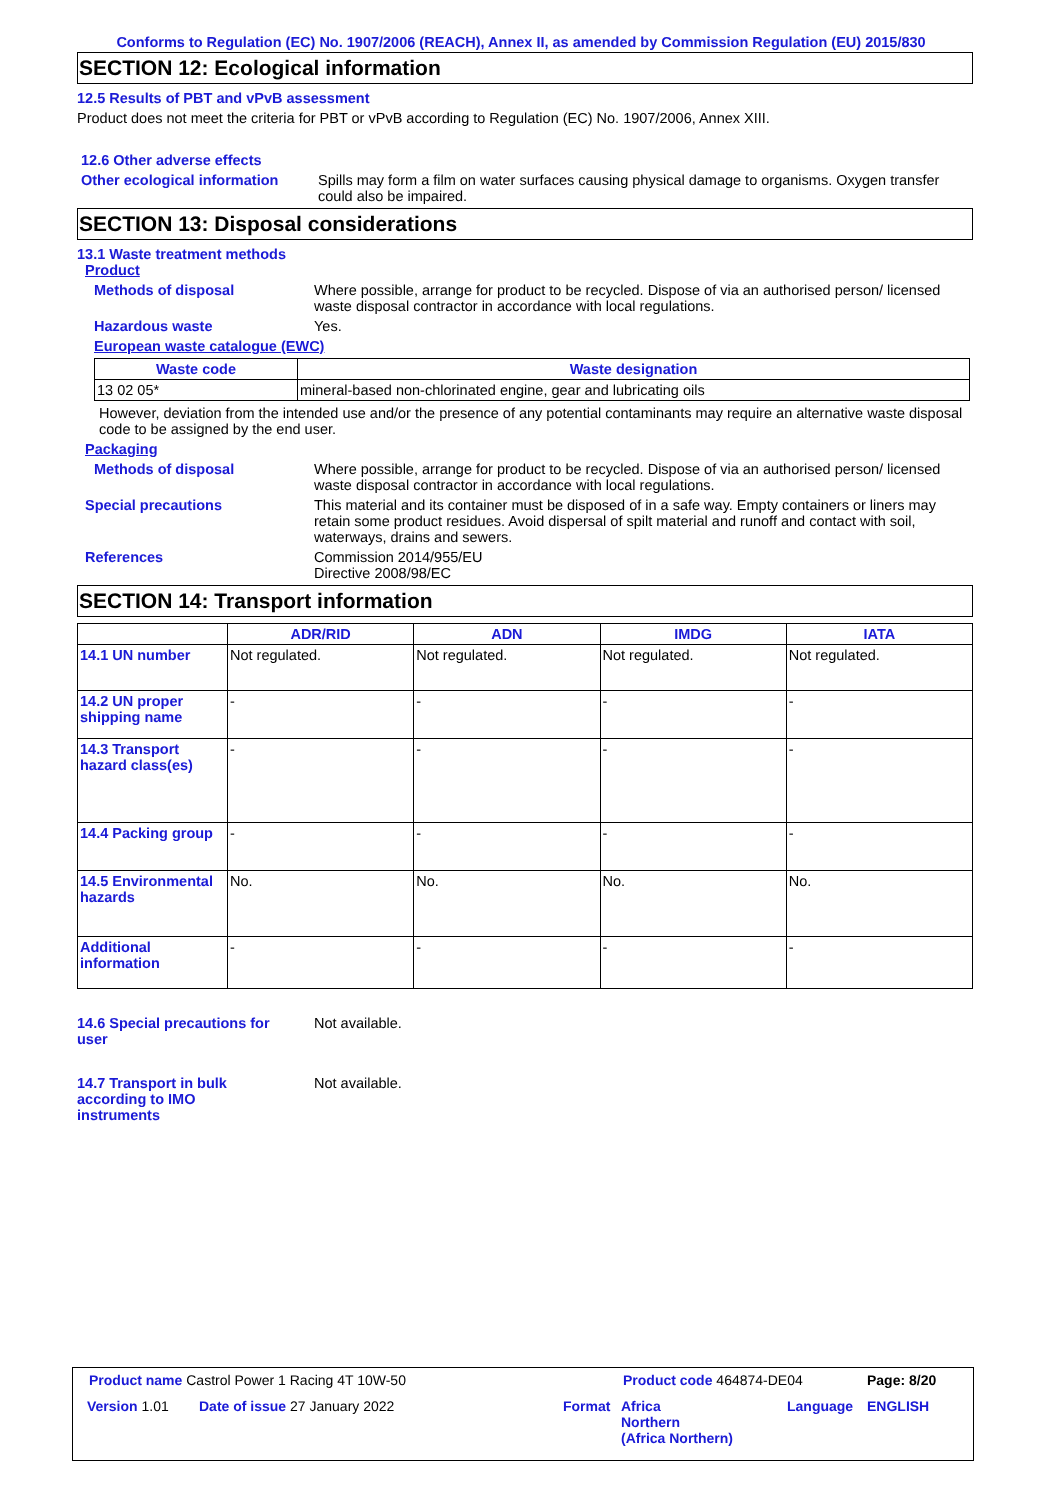Conforms to Regulation (EC) No. 1907/2006 (REACH), Annex II, as amended by Commission Regulation (EU) 2015/830
SECTION 12: Ecological information
12.5 Results of PBT and vPvB assessment
Product does not meet the criteria for PBT or vPvB according to Regulation (EC) No. 1907/2006, Annex XIII.
12.6 Other adverse effects
Other ecological information
Spills may form a film on water surfaces causing physical damage to organisms. Oxygen transfer could also be impaired.
SECTION 13: Disposal considerations
13.1 Waste treatment methods
Product
Methods of disposal Where possible, arrange for product to be recycled. Dispose of via an authorised person/ licensed waste disposal contractor in accordance with local regulations.
Hazardous waste Yes.
European waste catalogue (EWC)
| Waste code | Waste designation |
| --- | --- |
| 13 02 05* | mineral-based non-chlorinated engine, gear and lubricating oils |
However, deviation from the intended use and/or the presence of any potential contaminants may require an alternative waste disposal code to be assigned by the end user.
Packaging
Methods of disposal Where possible, arrange for product to be recycled. Dispose of via an authorised person/ licensed waste disposal contractor in accordance with local regulations.
Special precautions This material and its container must be disposed of in a safe way. Empty containers or liners may retain some product residues. Avoid dispersal of spilt material and runoff and contact with soil, waterways, drains and sewers.
References Commission 2014/955/EU
Directive 2008/98/EC
SECTION 14: Transport information
| | ADR/RID | ADN | IMDG | IATA |
| --- | --- | --- | --- | --- |
| 14.1 UN number | Not regulated. | Not regulated. | Not regulated. | Not regulated. |
| 14.2 UN proper shipping name | - | - | - | - |
| 14.3 Transport hazard class(es) | - | - | - | - |
| 14.4 Packing group | - | - | - | - |
| 14.5 Environmental hazards | No. | No. | No. | No. |
| Additional information | - | - | - | - |
14.6 Special precautions for user
Not available.
14.7 Transport in bulk according to IMO instruments
Not available.
Product name Castrol Power 1 Racing 4T 10W-50 Product code 464874-DE04 Page: 8/20
Version 1.01 Date of issue 27 January 2022 Format Africa
Northern
(Africa Northern)
Language ENGLISH